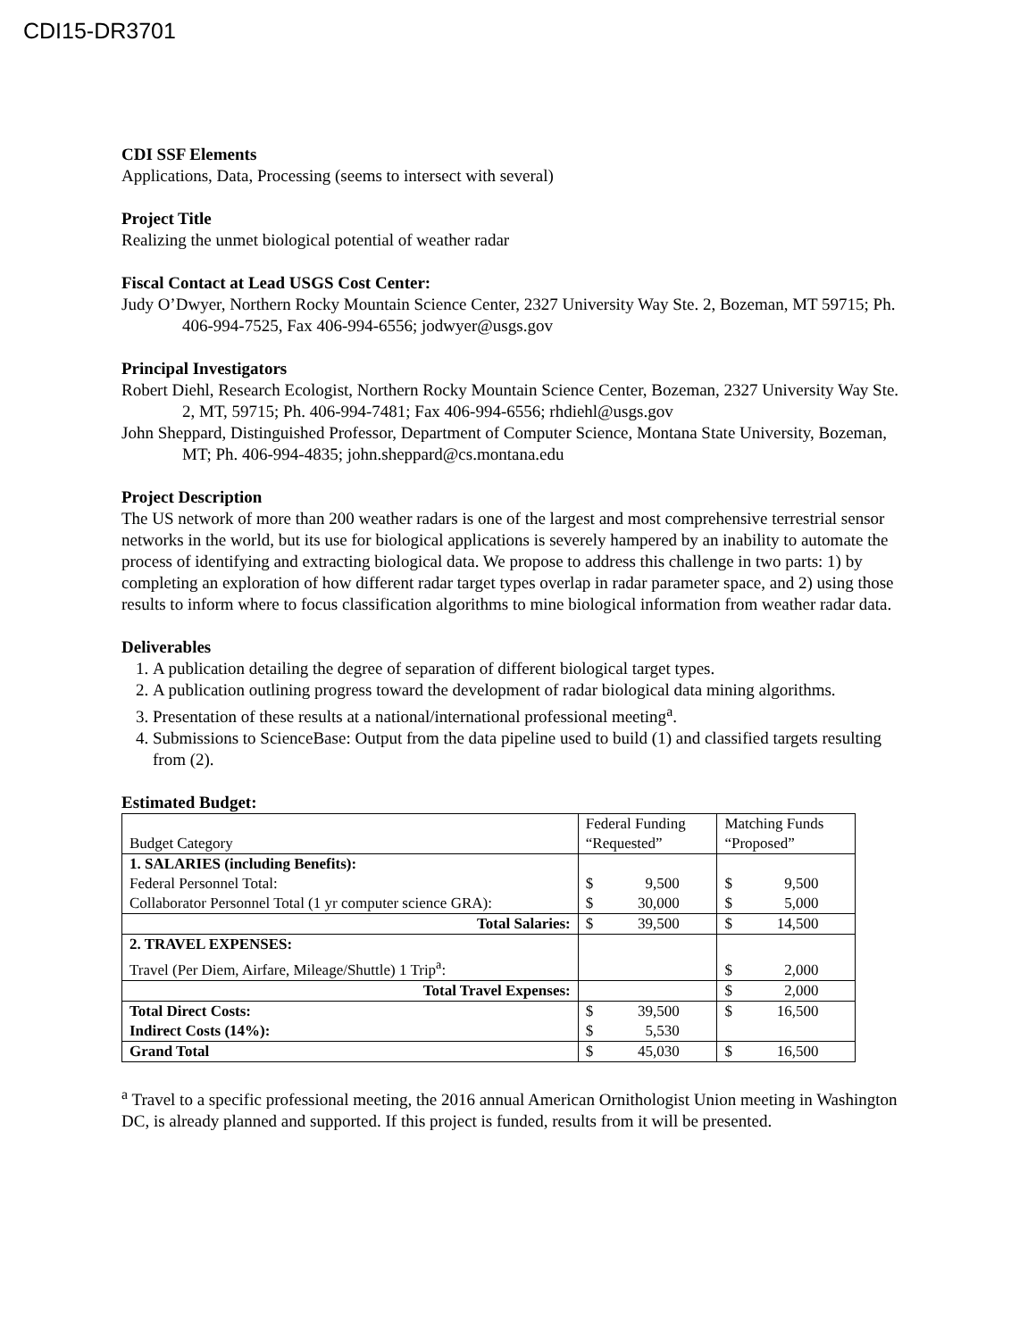CDI15-DR3701
CDI SSF Elements
Applications, Data, Processing (seems to intersect with several)
Project Title
Realizing the unmet biological potential of weather radar
Fiscal Contact at Lead USGS Cost Center:
Judy O’Dwyer, Northern Rocky Mountain Science Center, 2327 University Way Ste. 2, Bozeman, MT 59715; Ph. 406-994-7525, Fax 406-994-6556; jodwyer@usgs.gov
Principal Investigators
Robert Diehl, Research Ecologist, Northern Rocky Mountain Science Center, Bozeman, 2327 University Way Ste. 2, MT, 59715; Ph. 406-994-7481; Fax 406-994-6556; rhdiehl@usgs.gov
John Sheppard, Distinguished Professor, Department of Computer Science, Montana State University, Bozeman, MT; Ph. 406-994-4835; john.sheppard@cs.montana.edu
Project Description
The US network of more than 200 weather radars is one of the largest and most comprehensive terrestrial sensor networks in the world, but its use for biological applications is severely hampered by an inability to automate the process of identifying and extracting biological data. We propose to address this challenge in two parts: 1) by completing an exploration of how different radar target types overlap in radar parameter space, and 2) using those results to inform where to focus classification algorithms to mine biological information from weather radar data.
Deliverables
1. A publication detailing the degree of separation of different biological target types.
2. A publication outlining progress toward the development of radar biological data mining algorithms.
3. Presentation of these results at a national/international professional meeting<sup>a</sup>.
4. Submissions to ScienceBase: Output from the data pipeline used to build (1) and classified targets resulting from (2).
Estimated Budget:
| Budget Category | Federal Funding “Requested” | Matching Funds “Proposed” |
| 1. SALARIES (including Benefits): Federal Personnel Total: Collaborator Personnel Total (1 yr computer science GRA): | $ 9,500 $ 30,000 | $ 9,500 $ 5,000 |
| Total Salaries: | $ 39,500 | $ 14,500 |
| 2. TRAVEL EXPENSES: Travel (Per Diem, Airfare, Mileage/Shuttle) 1 Trip<sup>a</sup>: | | $ 2,000 |
| Total Travel Expenses: | | $ 2,000 |
| Total Direct Costs: Indirect Costs (14%): | $ 39,500 $ 5,530 | $ 16,500 |
| Grand Total | $ 45,030 | $ 16,500 |
<sup>a</sup> Travel to a specific professional meeting, the 2016 annual American Ornithologist Union meeting in Washington DC, is already planned and supported. If this project is funded, results from it will be presented.